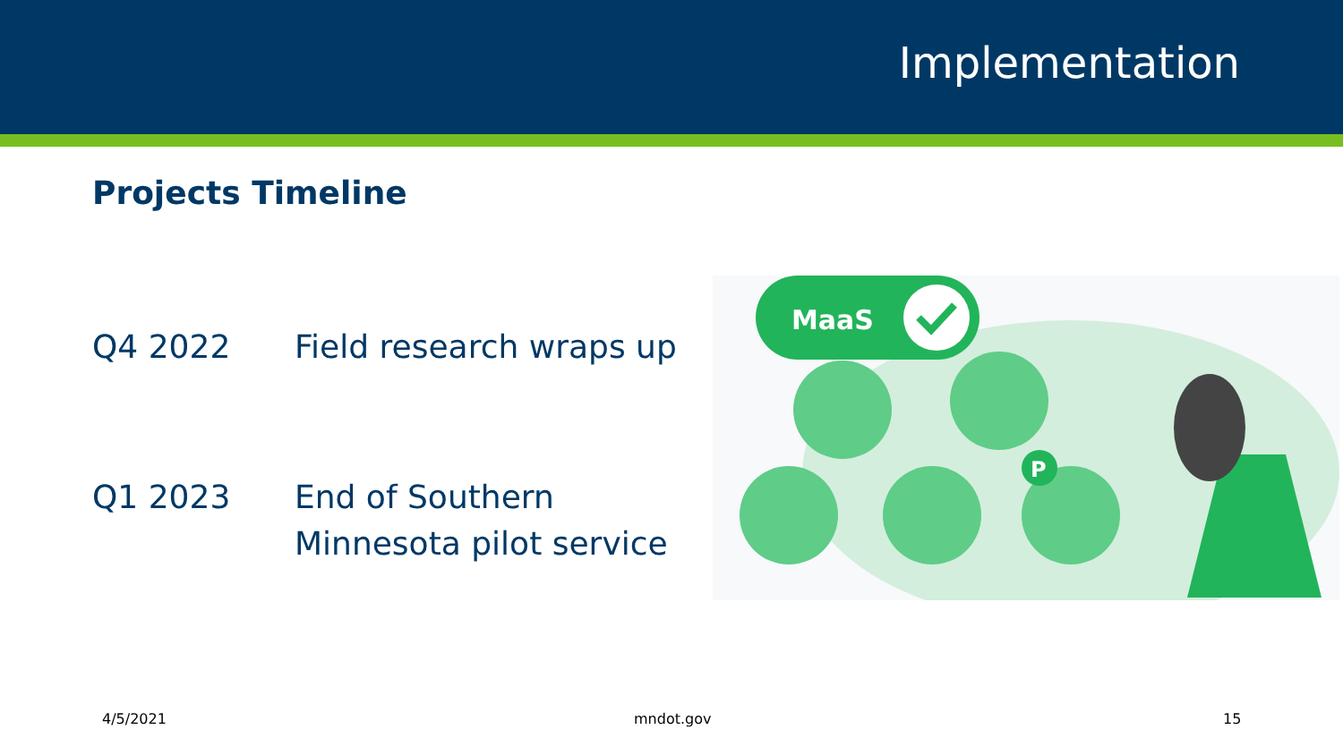Implementation
Projects Timeline
Q4 2022 Field research wraps up
Q1 2023 End of Southern
Minnesota pilot service
MaaS
P
4/5/2021 mndot.gov 15